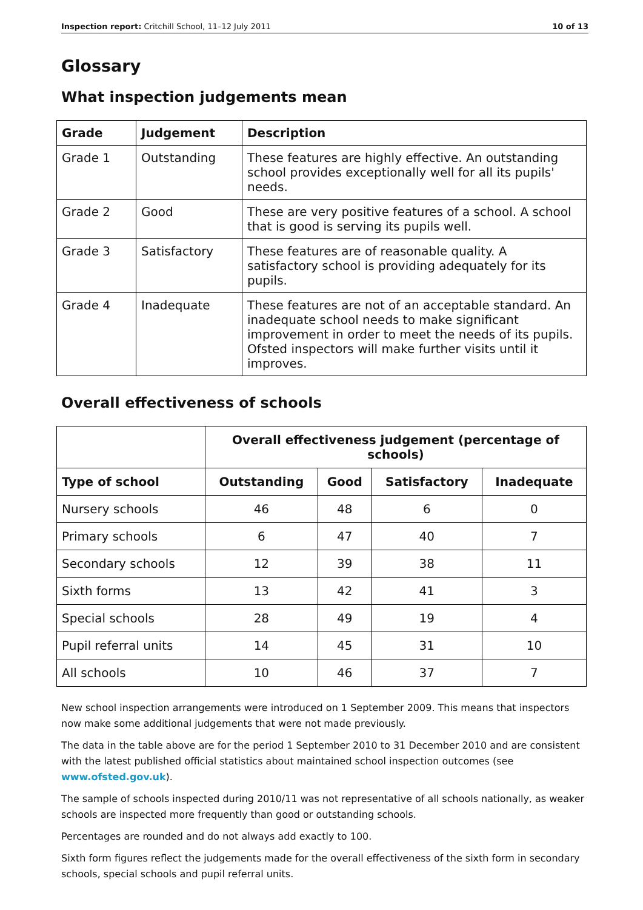Inspection report: Critchill School, 11–12 July 2011 10 of 13
Glossary
What inspection judgements mean
| Grade | Judgement | Description |
| --- | --- | --- |
| Grade 1 | Outstanding | These features are highly effective. An outstanding school provides exceptionally well for all its pupils' needs. |
| Grade 2 | Good | These are very positive features of a school. A school that is good is serving its pupils well. |
| Grade 3 | Satisfactory | These features are of reasonable quality. A satisfactory school is providing adequately for its pupils. |
| Grade 4 | Inadequate | These features are not of an acceptable standard. An inadequate school needs to make significant improvement in order to meet the needs of its pupils. Ofsted inspectors will make further visits until it improves. |
Overall effectiveness of schools
| | Overall effectiveness judgement (percentage of schools) | | | |
| Type of school | Outstanding | Good | Satisfactory | Inadequate |
| Nursery schools | 46 | 48 | 6 | 0 |
| Primary schools | 6 | 47 | 40 | 7 |
| Secondary schools | 12 | 39 | 38 | 11 |
| Sixth forms | 13 | 42 | 41 | 3 |
| Special schools | 28 | 49 | 19 | 4 |
| Pupil referral units | 14 | 45 | 31 | 10 |
| All schools | 10 | 46 | 37 | 7 |
New school inspection arrangements were introduced on 1 September 2009. This means that inspectors now make some additional judgements that were not made previously.
The data in the table above are for the period 1 September 2010 to 31 December 2010 and are consistent with the latest published official statistics about maintained school inspection outcomes (see www.ofsted.gov.uk).
The sample of schools inspected during 2010/11 was not representative of all schools nationally, as weaker schools are inspected more frequently than good or outstanding schools.
Percentages are rounded and do not always add exactly to 100.
Sixth form figures reflect the judgements made for the overall effectiveness of the sixth form in secondary schools, special schools and pupil referral units.